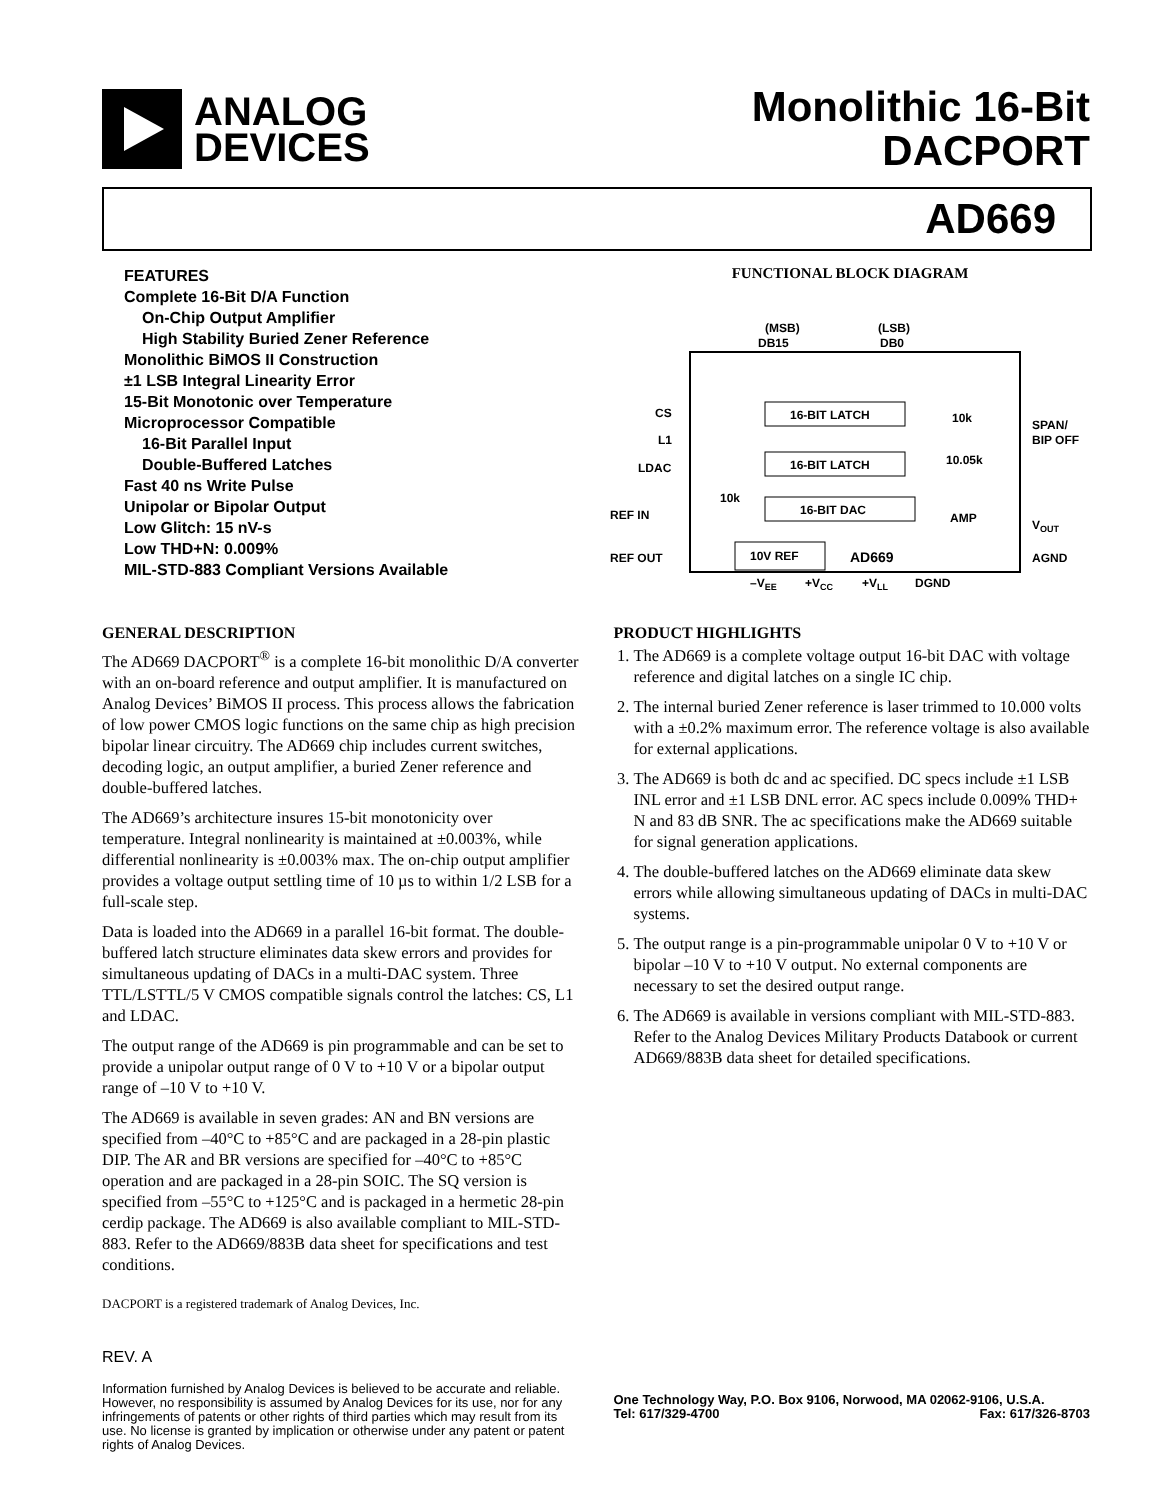ANALOG
DEVICES
Monolithic 16-Bit
DACPORT
AD669
FEATURES
Complete 16-Bit D/A Function
On-Chip Output Amplifier
High Stability Buried Zener Reference
Monolithic BiMOS II Construction
±1 LSB Integral Linearity Error
15-Bit Monotonic over Temperature
Microprocessor Compatible
16-Bit Parallel Input
Double-Buffered Latches
Fast 40 ns Write Pulse
Unipolar or Bipolar Output
Low Glitch: 15 nV-s
Low THD+N: 0.009%
MIL-STD-883 Compliant Versions Available
FUNCTIONAL BLOCK DIAGRAM
(MSB)
(LSB)
DB15
DB0
16-BIT LATCH
16-BIT LATCH
16-BIT DAC
10V REF
AD669
REF IN
REF OUT
LDAC
CS
L1
AMP
10k
10.05k
10k
SPAN/
BIP OFF
VOUT
AGND
–VEE
+VCC
+VLL
DGND
GENERAL DESCRIPTION
The AD669 DACPORT<sup>®</sup> is a complete 16-bit monolithic D/A converter with an on-board reference and output amplifier. It is manufactured on Analog Devices’ BiMOS II process. This process allows the fabrication of low power CMOS logic functions on the same chip as high precision bipolar linear circuitry. The AD669 chip includes current switches, decoding logic, an output amplifier, a buried Zener reference and double-buffered latches.
The AD669’s architecture insures 15-bit monotonicity over temperature. Integral nonlinearity is maintained at ±0.003%, while differential nonlinearity is ±0.003% max. The on-chip output amplifier provides a voltage output settling time of 10 µs to within 1/2 LSB for a full-scale step.
Data is loaded into the AD669 in a parallel 16-bit format. The double-buffered latch structure eliminates data skew errors and provides for simultaneous updating of DACs in a multi-DAC system. Three TTL/LSTTL/5 V CMOS compatible signals control the latches: CS, L1 and LDAC.
The output range of the AD669 is pin programmable and can be set to provide a unipolar output range of 0 V to +10 V or a bipolar output range of –10 V to +10 V.
The AD669 is available in seven grades: AN and BN versions are specified from –40°C to +85°C and are packaged in a 28-pin plastic DIP. The AR and BR versions are specified for –40°C to +85°C operation and are packaged in a 28-pin SOIC. The SQ version is specified from –55°C to +125°C and is packaged in a hermetic 28-pin cerdip package. The AD669 is also available compliant to MIL-STD-883. Refer to the AD669/883B data sheet for specifications and test conditions.
DACPORT is a registered trademark of Analog Devices, Inc.
REV. A
Information furnished by Analog Devices is believed to be accurate and reliable. However, no responsibility is assumed by Analog Devices for its use, nor for any infringements of patents or other rights of third parties which may result from its use. No license is granted by implication or otherwise under any patent or patent rights of Analog Devices.
PRODUCT HIGHLIGHTS
1. The AD669 is a complete voltage output 16-bit DAC with voltage reference and digital latches on a single IC chip.
2. The internal buried Zener reference is laser trimmed to 10.000 volts with a ±0.2% maximum error. The reference voltage is also available for external applications.
3. The AD669 is both dc and ac specified. DC specs include ±1 LSB INL error and ±1 LSB DNL error. AC specs include 0.009% THD+ N and 83 dB SNR. The ac specifications make the AD669 suitable for signal generation applications.
4. The double-buffered latches on the AD669 eliminate data skew errors while allowing simultaneous updating of DACs in multi-DAC systems.
5. The output range is a pin-programmable unipolar 0 V to +10 V or bipolar –10 V to +10 V output. No external components are necessary to set the desired output range.
6. The AD669 is available in versions compliant with MIL-STD-883. Refer to the Analog Devices Military Products Databook or current AD669/883B data sheet for detailed specifications.
One Technology Way, P.O. Box 9106, Norwood, MA 02062-9106, U.S.A.
Tel: 617/329-4700 Fax: 617/326-8703